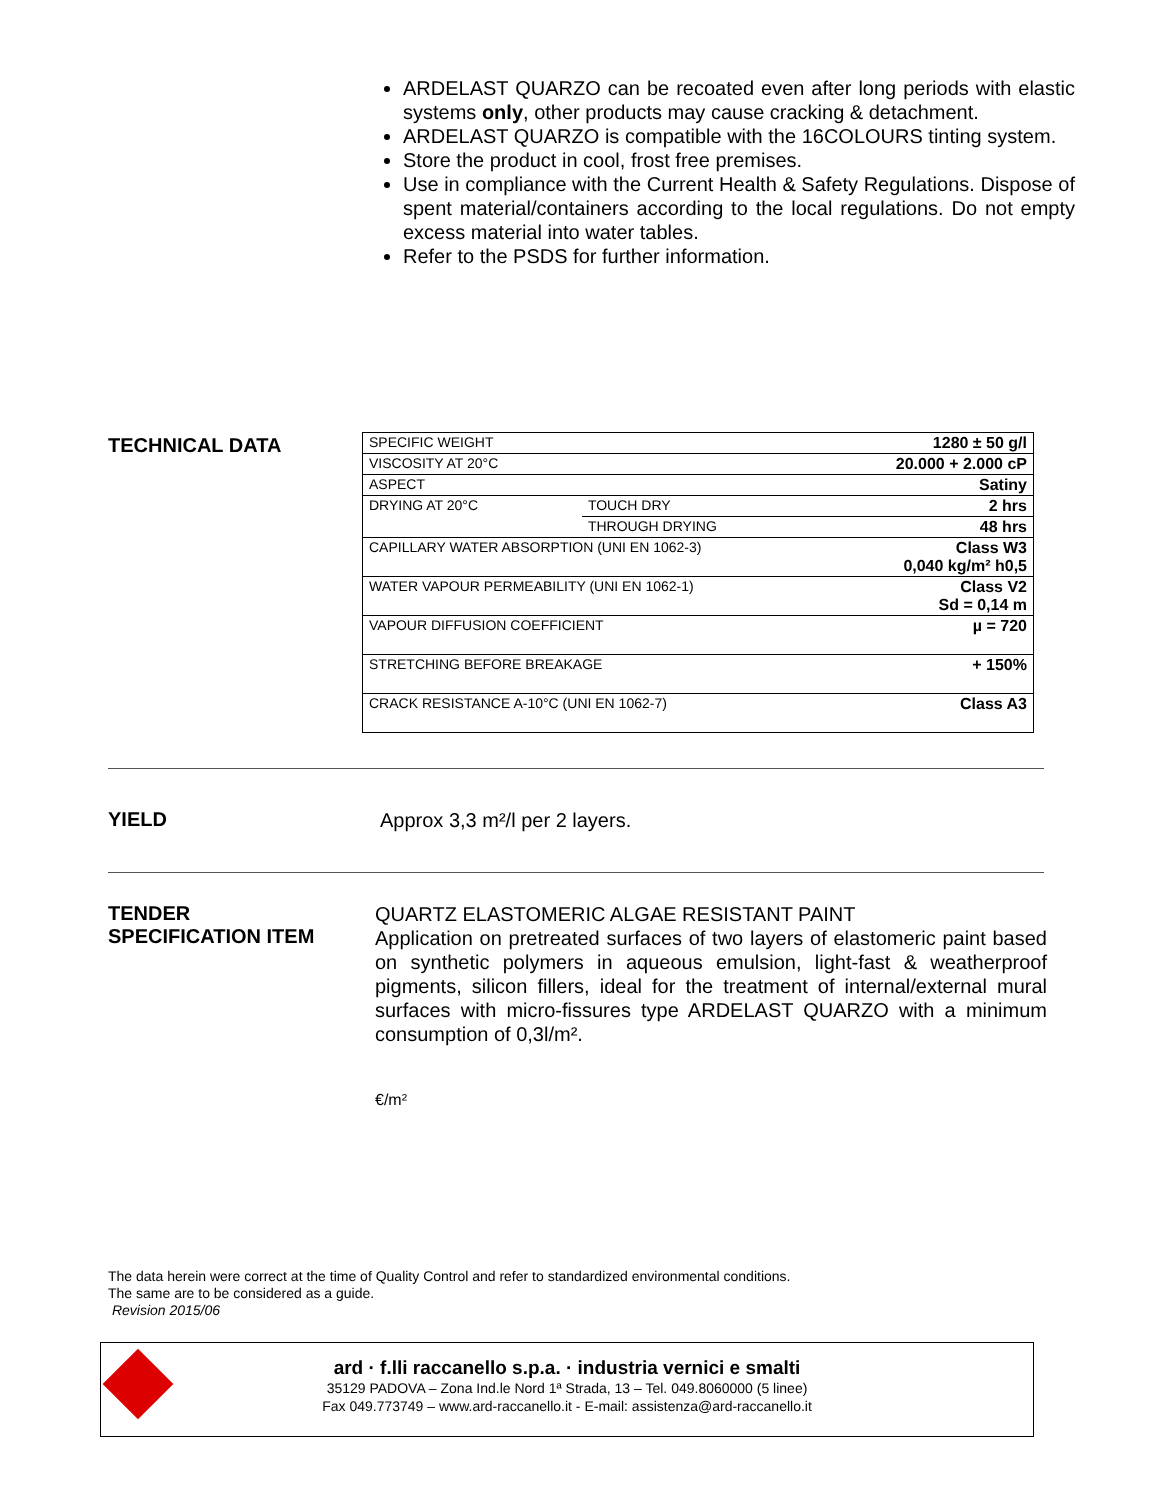ARDELAST QUARZO can be recoated even after long periods with elastic systems only, other products may cause cracking & detachment.
ARDELAST QUARZO is compatible with the 16COLOURS tinting system.
Store the product in cool, frost free premises.
Use in compliance with the Current Health & Safety Regulations. Dispose of spent material/containers according to the local regulations. Do not empty excess material into water tables.
Refer to the PSDS for further information.
TECHNICAL DATA
| SPECIFIC WEIGHT | | 1280 ± 50 g/l |
| VISCOSITY AT 20°C | | 20.000 + 2.000 cP |
| ASPECT | | Satiny |
| DRYING AT 20°C | TOUCH DRY | 2 hrs |
| | THROUGH DRYING | 48 hrs |
| CAPILLARY WATER ABSORPTION (UNI EN 1062-3) | | Class W3 0,040 kg/m² h0,5 |
| WATER VAPOUR PERMEABILITY (UNI EN 1062-1) | | Class V2 Sd = 0,14 m |
| VAPOUR DIFFUSION COEFFICIENT | | µ = 720 |
| STRETCHING BEFORE BREAKAGE | | + 150% |
| CRACK RESISTANCE A-10°C (UNI EN 1062-7) | | Class A3 |
YIELD Approx 3,3 m²/l per 2 layers.
TENDER
SPECIFICATION ITEM
QUARTZ ELASTOMERIC ALGAE RESISTANT PAINT
Application on pretreated surfaces of two layers of elastomeric paint based on synthetic polymers in aqueous emulsion, light-fast & weatherproof pigments, silicon fillers, ideal for the treatment of internal/external mural surfaces with micro-fissures type ARDELAST QUARZO with a minimum consumption of 0,3l/m².
€/m²
The data herein were correct at the time of Quality Control and refer to standardized environmental conditions.
The same are to be considered as a guide.
Revision 2015/06
ard · f.lli raccanello s.p.a. · industria vernici e smalti
35129 PADOVA – Zona Ind.le Nord 1ª Strada, 13 – Tel. 049.8060000 (5 linee)
Fax 049.773749 – www.ard-raccanello.it - E-mail: assistenza@ard-raccanello.it